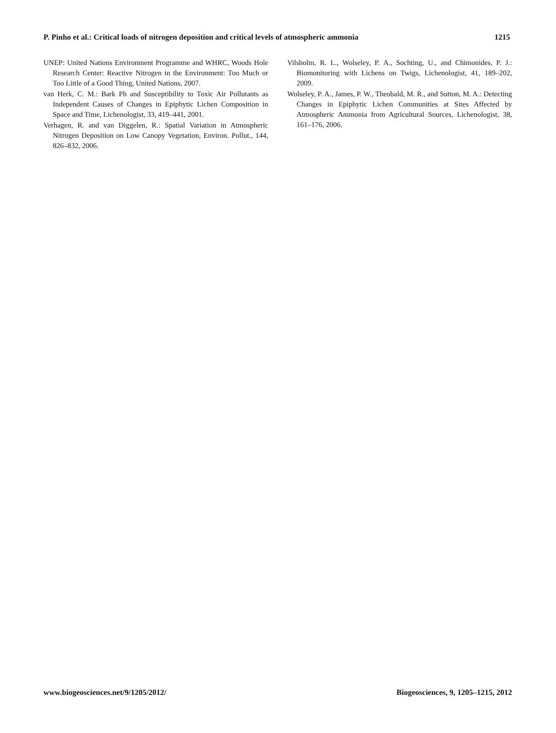P. Pinho et al.: Critical loads of nitrogen deposition and critical levels of atmospheric ammonia 1215
UNEP: United Nations Environment Programme and WHRC, Woods Hole Research Center: Reactive Nitrogen in the Environment: Too Much or Too Little of a Good Thing, United Nations, 2007.
van Herk, C. M.: Bark Ph and Susceptibility to Toxic Air Pollutants as Independent Causes of Changes in Epiphytic Lichen Composition in Space and Time, Lichenologist, 33, 419–441, 2001.
Verhagen, R. and van Diggelen, R.: Spatial Variation in Atmospheric Nitrogen Deposition on Low Canopy Vegetation, Environ. Pollut., 144, 826–832, 2006.
Vilsholm, R. L., Wolseley, P. A., Sochting, U., and Chimonides, P. J.: Biomonitoring with Lichens on Twigs, Lichenologist, 41, 189–202, 2009.
Wolseley, P. A., James, P. W., Theobald, M. R., and Sutton, M. A.: Detecting Changes in Epiphytic Lichen Communities at Sites Affected by Atmospheric Ammonia from Agricultural Sources, Lichenologist, 38, 161–176, 2006.
www.biogeosciences.net/9/1205/2012/ Biogeosciences, 9, 1205–1215, 2012